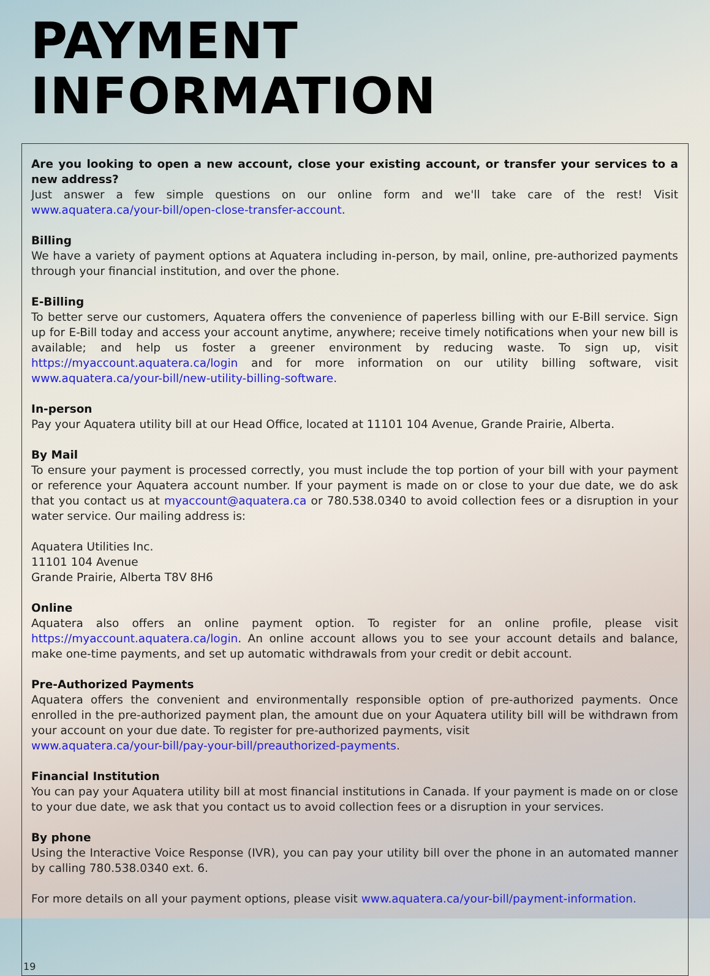PAYMENT INFORMATION
Are you looking to open a new account, close your existing account, or transfer your services to a new address?
Just answer a few simple questions on our online form and we'll take care of the rest! Visit www.aquatera.ca/your-bill/open-close-transfer-account.
Billing
We have a variety of payment options at Aquatera including in-person, by mail, online, pre-authorized payments through your financial institution, and over the phone.
E-Billing
To better serve our customers, Aquatera offers the convenience of paperless billing with our E-Bill service. Sign up for E-Bill today and access your account anytime, anywhere; receive timely notifications when your new bill is available; and help us foster a greener environment by reducing waste. To sign up, visit https://myaccount.aquatera.ca/login and for more information on our utility billing software, visit www.aquatera.ca/your-bill/new-utility-billing-software.
In-person
Pay your Aquatera utility bill at our Head Office, located at 11101 104 Avenue, Grande Prairie, Alberta.
By Mail
To ensure your payment is processed correctly, you must include the top portion of your bill with your payment or reference your Aquatera account number. If your payment is made on or close to your due date, we do ask that you contact us at myaccount@aquatera.ca or 780.538.0340 to avoid collection fees or a disruption in your water service. Our mailing address is:
Aquatera Utilities Inc.
11101 104 Avenue
Grande Prairie, Alberta T8V 8H6
Online
Aquatera also offers an online payment option. To register for an online profile, please visit https://myaccount.aquatera.ca/login. An online account allows you to see your account details and balance, make one-time payments, and set up automatic withdrawals from your credit or debit account.
Pre-Authorized Payments
Aquatera offers the convenient and environmentally responsible option of pre-authorized payments. Once enrolled in the pre-authorized payment plan, the amount due on your Aquatera utility bill will be withdrawn from your account on your due date. To register for pre-authorized payments, visit
www.aquatera.ca/your-bill/pay-your-bill/preauthorized-payments.
Financial Institution
You can pay your Aquatera utility bill at most financial institutions in Canada. If your payment is made on or close to your due date, we ask that you contact us to avoid collection fees or a disruption in your services.
By phone
Using the Interactive Voice Response (IVR), you can pay your utility bill over the phone in an automated manner by calling 780.538.0340 ext. 6.
For more details on all your payment options, please visit www.aquatera.ca/your-bill/payment-information.
19